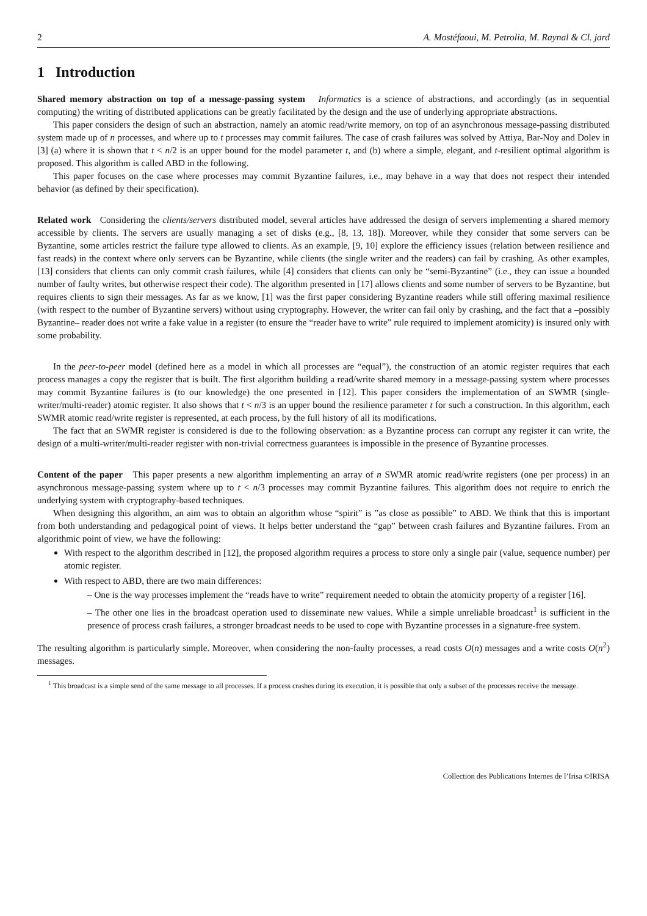2 A. Mostéfaoui, M. Petrolia, M. Raynal & Cl. jard
1 Introduction
Shared memory abstraction on top of a message-passing system Informatics is a science of abstractions, and accordingly (as in sequential computing) the writing of distributed applications can be greatly facilitated by the design and the use of underlying appropriate abstractions.
This paper considers the design of such an abstraction, namely an atomic read/write memory, on top of an asynchronous message-passing distributed system made up of n processes, and where up to t processes may commit failures. The case of crash failures was solved by Attiya, Bar-Noy and Dolev in [3] (a) where it is shown that t < n/2 is an upper bound for the model parameter t, and (b) where a simple, elegant, and t-resilient optimal algorithm is proposed. This algorithm is called ABD in the following.
This paper focuses on the case where processes may commit Byzantine failures, i.e., may behave in a way that does not respect their intended behavior (as defined by their specification).
Related work Considering the clients/servers distributed model, several articles have addressed the design of servers implementing a shared memory accessible by clients. The servers are usually managing a set of disks (e.g., [8, 13, 18]). Moreover, while they consider that some servers can be Byzantine, some articles restrict the failure type allowed to clients. As an example, [9, 10] explore the efficiency issues (relation between resilience and fast reads) in the context where only servers can be Byzantine, while clients (the single writer and the readers) can fail by crashing. As other examples, [13] considers that clients can only commit crash failures, while [4] considers that clients can only be “semi-Byzantine” (i.e., they can issue a bounded number of faulty writes, but otherwise respect their code). The algorithm presented in [17] allows clients and some number of servers to be Byzantine, but requires clients to sign their messages. As far as we know, [1] was the first paper considering Byzantine readers while still offering maximal resilience (with respect to the number of Byzantine servers) without using cryptography. However, the writer can fail only by crashing, and the fact that a –possibly Byzantine– reader does not write a fake value in a register (to ensure the “reader have to write” rule required to implement atomicity) is insured only with some probability.
In the peer-to-peer model (defined here as a model in which all processes are “equal”), the construction of an atomic register requires that each process manages a copy the register that is built. The first algorithm building a read/write shared memory in a message-passing system where processes may commit Byzantine failures is (to our knowledge) the one presented in [12]. This paper considers the implementation of an SWMR (single-writer/multi-reader) atomic register. It also shows that t < n/3 is an upper bound the resilience parameter t for such a construction. In this algorithm, each SWMR atomic read/write register is represented, at each process, by the full history of all its modifications.
The fact that an SWMR register is considered is due to the following observation: as a Byzantine process can corrupt any register it can write, the design of a multi-writer/multi-reader register with non-trivial correctness guarantees is impossible in the presence of Byzantine processes.
Content of the paper This paper presents a new algorithm implementing an array of n SWMR atomic read/write registers (one per process) in an asynchronous message-passing system where up to t < n/3 processes may commit Byzantine failures. This algorithm does not require to enrich the underlying system with cryptography-based techniques.
When designing this algorithm, an aim was to obtain an algorithm whose “spirit” is ”as close as possible” to ABD. We think that this is important from both understanding and pedagogical point of views. It helps better understand the “gap” between crash failures and Byzantine failures. From an algorithmic point of view, we have the following:
With respect to the algorithm described in [12], the proposed algorithm requires a process to store only a single pair (value, sequence number) per atomic register.
With respect to ABD, there are two main differences:
– One is the way processes implement the “reads have to write” requirement needed to obtain the atomicity property of a register [16].
– The other one lies in the broadcast operation used to disseminate new values. While a simple unreliable broadcast<sup>1</sup> is sufficient in the presence of process crash failures, a stronger broadcast needs to be used to cope with Byzantine processes in a signature-free system.
The resulting algorithm is particularly simple. Moreover, when considering the non-faulty processes, a read costs O(n) messages and a write costs O(n<sup>2</sup>) messages.
<sup>1</sup> This broadcast is a simple send of the same message to all processes. If a process crashes during its execution, it is possible that only a subset of the processes receive the message.
Collection des Publications Internes de l’Irisa ©IRISA